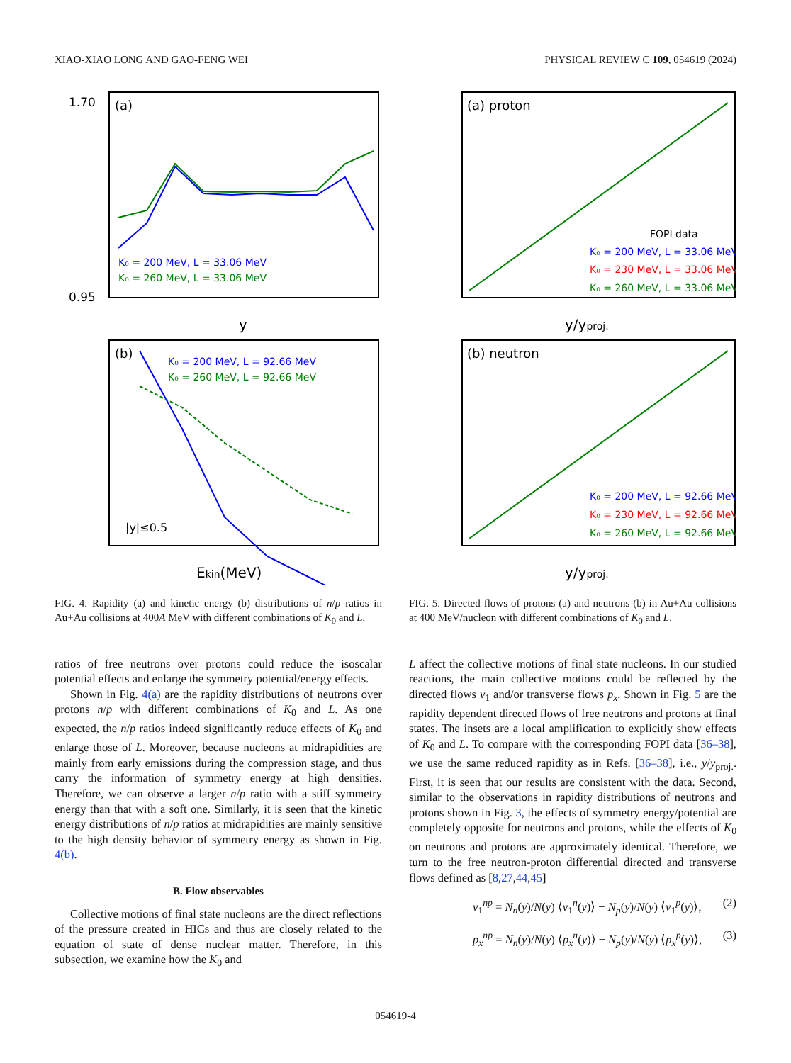XIAO-XIAO LONG AND GAO-FENG WEI PHYSICAL REVIEW C 109, 054619 (2024)
(a)
1.70
0.95
K₀ = 200 MeV, L = 33.06 MeV
K₀ = 260 MeV, L = 33.06 MeV
y
(b)
K₀ = 200 MeV, L = 92.66 MeV
K₀ = 260 MeV, L = 92.66 MeV
|y|≤0.5
Ekin(MeV)
FIG. 4. Rapidity (a) and kinetic energy (b) distributions of n/p ratios in Au+Au collisions at 400A MeV with different combinations of K<sub>0</sub> and L.
ratios of free neutrons over protons could reduce the isoscalar potential effects and enlarge the symmetry potential/energy effects.
Shown in Fig. 4(a) are the rapidity distributions of neutrons over protons n/p with different combinations of K<sub>0</sub> and L. As one expected, the n/p ratios indeed significantly reduce effects of K<sub>0</sub> and enlarge those of L. Moreover, because nucleons at midrapidities are mainly from early emissions during the compression stage, and thus carry the information of symmetry energy at high densities. Therefore, we can observe a larger n/p ratio with a stiff symmetry energy than that with a soft one. Similarly, it is seen that the kinetic energy distributions of n/p ratios at midrapidities are mainly sensitive to the high density behavior of symmetry energy as shown in Fig. 4(b).
B. Flow observables
Collective motions of final state nucleons are the direct reflections of the pressure created in HICs and thus are closely related to the equation of state of dense nuclear matter. Therefore, in this subsection, we examine how the K<sub>0</sub> and
(a) proton
FOPI data
K₀ = 200 MeV, L = 33.06 MeV
K₀ = 230 MeV, L = 33.06 MeV
K₀ = 260 MeV, L = 33.06 MeV
y/yproj.
(b) neutron
K₀ = 200 MeV, L = 92.66 MeV
K₀ = 230 MeV, L = 92.66 MeV
K₀ = 260 MeV, L = 92.66 MeV
y/yproj.
FIG. 5. Directed flows of protons (a) and neutrons (b) in Au+Au collisions at 400 MeV/nucleon with different combinations of K<sub>0</sub> and L.
L affect the collective motions of final state nucleons. In our studied reactions, the main collective motions could be reflected by the directed flows v<sub>1</sub> and/or transverse flows p<sub>x</sub>. Shown in Fig. 5 are the rapidity dependent directed flows of free neutrons and protons at final states. The insets are a local amplification to explicitly show effects of K<sub>0</sub> and L. To compare with the corresponding FOPI data [36–38], we use the same reduced rapidity as in Refs. [36–38], i.e., y/y<sub>proj.</sub>. First, it is seen that our results are consistent with the data. Second, similar to the observations in rapidity distributions of neutrons and protons shown in Fig. 3, the effects of symmetry energy/potential are completely opposite for neutrons and protons, while the effects of K<sub>0</sub> on neutrons and protons are approximately identical. Therefore, we turn to the free neutron-proton differential directed and transverse flows defined as [8,27,44,45]
v<sub>1</sub><sup>np</sup> = N<sub>n</sub>(y)/N(y) ⟨v<sub>1</sub><sup>n</sup>(y)⟩ − N<sub>p</sub>(y)/N(y) ⟨v<sub>1</sub><sup>p</sup>(y)⟩, (2)
p<sub>x</sub><sup>np</sup> = N<sub>n</sub>(y)/N(y) ⟨p<sub>x</sub><sup>n</sup>(y)⟩ − N<sub>p</sub>(y)/N(y) ⟨p<sub>x</sub><sup>p</sup>(y)⟩, (3)
054619-4